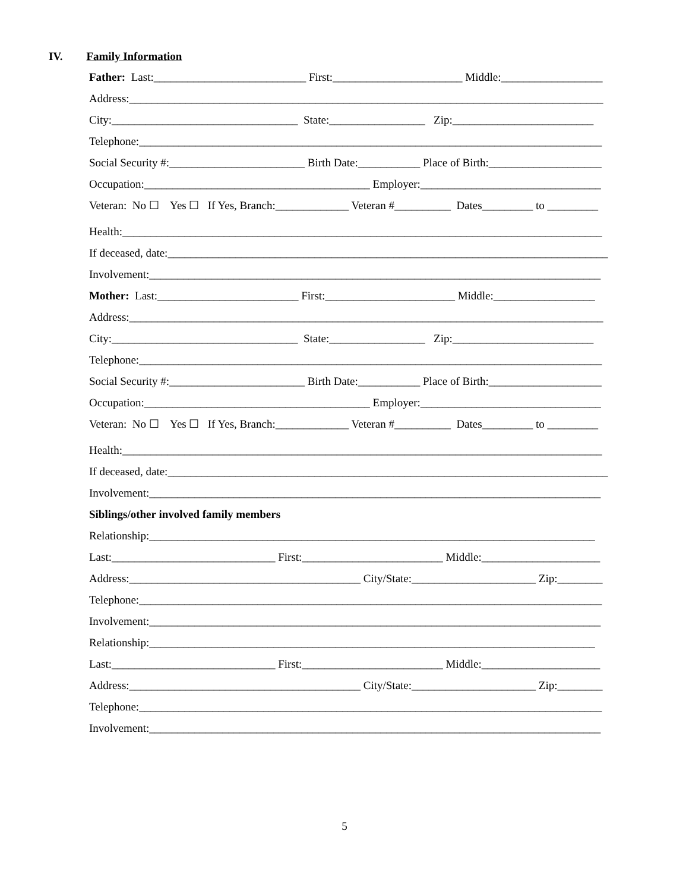IV. Family Information
Father: Last:___________________________ First:_______________________ Middle:__________________
Address:____________________________________________________________________________________
City:_________________________________ State:_________________ Zip:_________________________
Telephone:__________________________________________________________________________________
Social Security #:________________________ Birth Date:___________ Place of Birth:____________________
Occupation:________________________________________ Employer:________________________________
Veteran: No ☐ Yes ☐ If Yes, Branch:_____________ Veteran #__________ Dates_________ to _________
Health:_____________________________________________________________________________________
If deceased, date:______________________________________________________________________________
Involvement:________________________________________________________________________________
Mother: Last:_________________________ First:_______________________ Middle:__________________
Address:____________________________________________________________________________________
City:_________________________________ State:_________________ Zip:_________________________
Telephone:__________________________________________________________________________________
Social Security #:________________________ Birth Date:___________ Place of Birth:____________________
Occupation:________________________________________ Employer:________________________________
Veteran: No ☐ Yes ☐ If Yes, Branch:_____________ Veteran #__________ Dates_________ to _________
Health:_____________________________________________________________________________________
If deceased, date:______________________________________________________________________________
Involvement:________________________________________________________________________________
Siblings/other involved family members
Relationship:_______________________________________________________________________________
Last:_____________________________ First:_________________________ Middle:_____________________
Address:_________________________________________ City/State:______________________ Zip:________
Telephone:__________________________________________________________________________________
Involvement:________________________________________________________________________________
Relationship:_______________________________________________________________________________
Last:_____________________________ First:_________________________ Middle:_____________________
Address:_________________________________________ City/State:______________________ Zip:________
Telephone:__________________________________________________________________________________
Involvement:________________________________________________________________________________
5